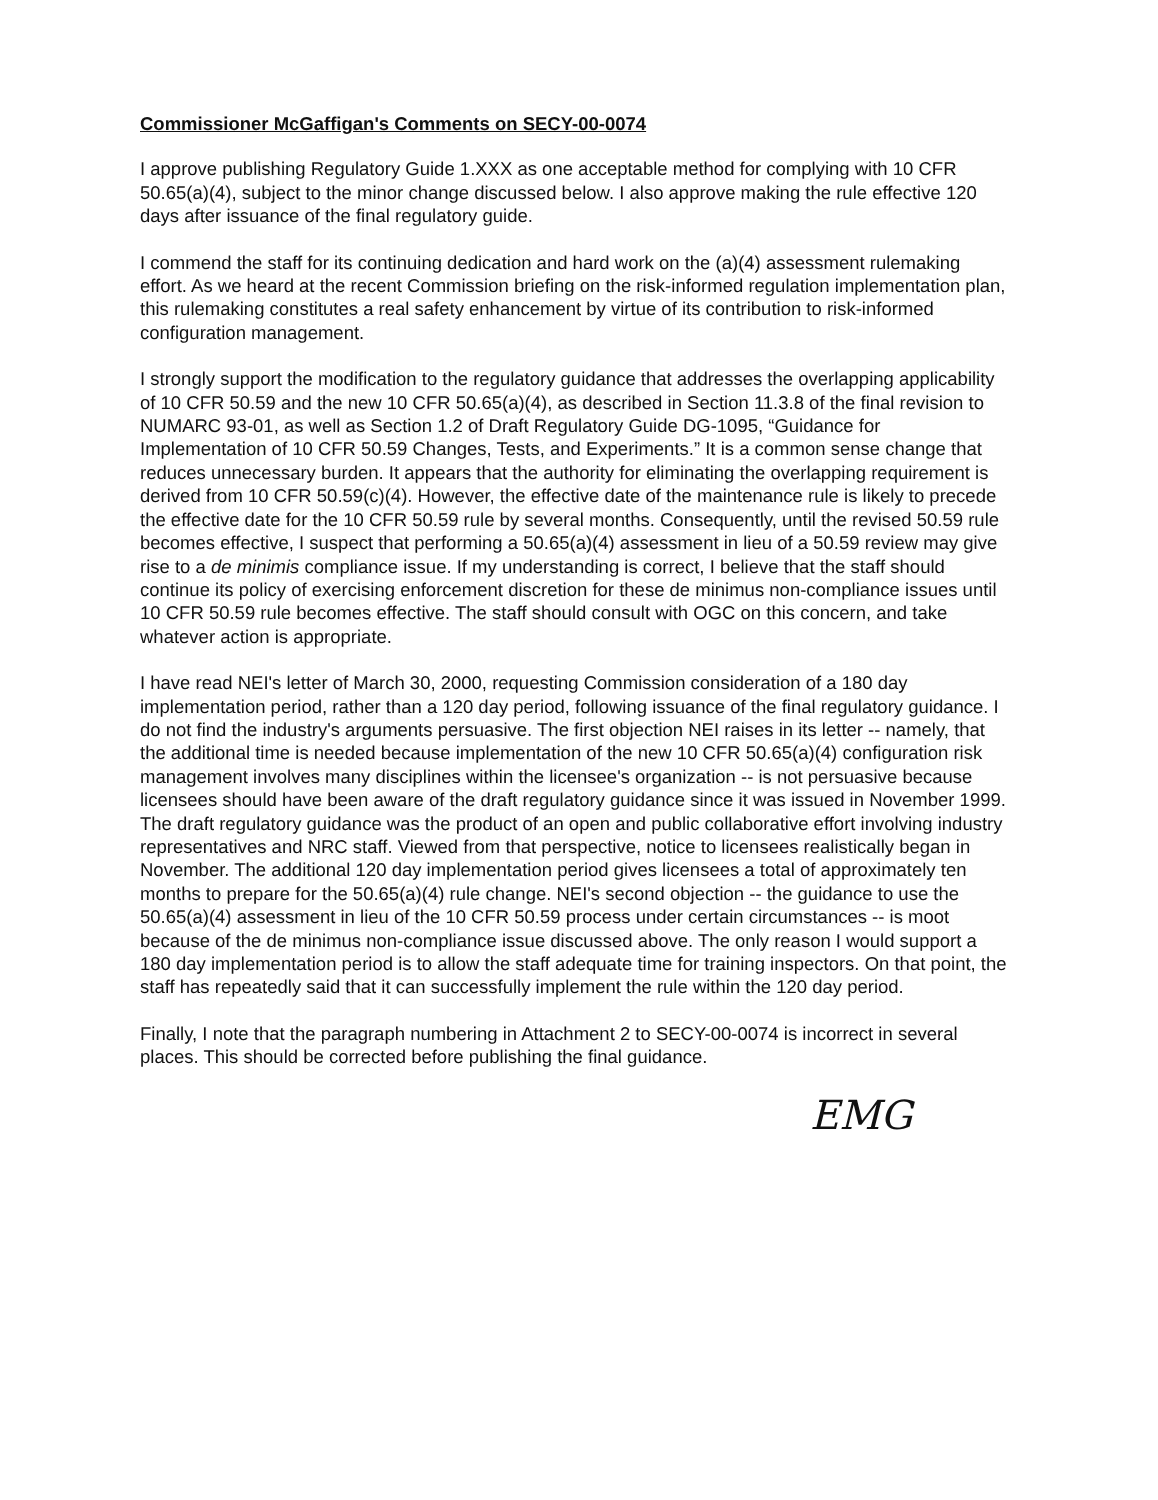Commissioner McGaffigan's Comments on SECY-00-0074
I approve publishing Regulatory Guide 1.XXX as one acceptable method for complying with 10 CFR 50.65(a)(4), subject to the minor change discussed below. I also approve making the rule effective 120 days after issuance of the final regulatory guide.
I commend the staff for its continuing dedication and hard work on the (a)(4) assessment rulemaking effort. As we heard at the recent Commission briefing on the risk-informed regulation implementation plan, this rulemaking constitutes a real safety enhancement by virtue of its contribution to risk-informed configuration management.
I strongly support the modification to the regulatory guidance that addresses the overlapping applicability of 10 CFR 50.59 and the new 10 CFR 50.65(a)(4), as described in Section 11.3.8 of the final revision to NUMARC 93-01, as well as Section 1.2 of Draft Regulatory Guide DG-1095, “Guidance for Implementation of 10 CFR 50.59 Changes, Tests, and Experiments.” It is a common sense change that reduces unnecessary burden. It appears that the authority for eliminating the overlapping requirement is derived from 10 CFR 50.59(c)(4). However, the effective date of the maintenance rule is likely to precede the effective date for the 10 CFR 50.59 rule by several months. Consequently, until the revised 50.59 rule becomes effective, I suspect that performing a 50.65(a)(4) assessment in lieu of a 50.59 review may give rise to a de minimis compliance issue. If my understanding is correct, I believe that the staff should continue its policy of exercising enforcement discretion for these de minimus non-compliance issues until 10 CFR 50.59 rule becomes effective. The staff should consult with OGC on this concern, and take whatever action is appropriate.
I have read NEI's letter of March 30, 2000, requesting Commission consideration of a 180 day implementation period, rather than a 120 day period, following issuance of the final regulatory guidance. I do not find the industry's arguments persuasive. The first objection NEI raises in its letter -- namely, that the additional time is needed because implementation of the new 10 CFR 50.65(a)(4) configuration risk management involves many disciplines within the licensee's organization -- is not persuasive because licensees should have been aware of the draft regulatory guidance since it was issued in November 1999. The draft regulatory guidance was the product of an open and public collaborative effort involving industry representatives and NRC staff. Viewed from that perspective, notice to licensees realistically began in November. The additional 120 day implementation period gives licensees a total of approximately ten months to prepare for the 50.65(a)(4) rule change. NEI's second objection -- the guidance to use the 50.65(a)(4) assessment in lieu of the 10 CFR 50.59 process under certain circumstances -- is moot because of the de minimus non-compliance issue discussed above. The only reason I would support a 180 day implementation period is to allow the staff adequate time for training inspectors. On that point, the staff has repeatedly said that it can successfully implement the rule within the 120 day period.
Finally, I note that the paragraph numbering in Attachment 2 to SECY-00-0074 is incorrect in several places. This should be corrected before publishing the final guidance.
EMG